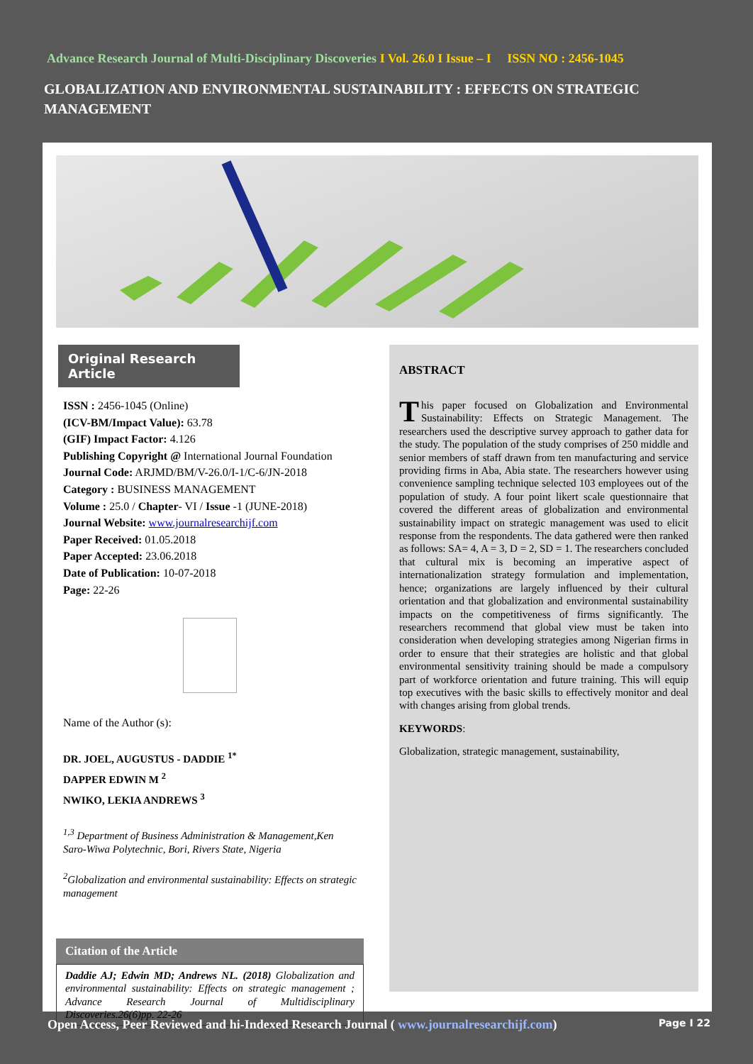Advance Research Journal of Multi-Disciplinary Discoveries I Vol. 26.0 I Issue – I ISSN NO : 2456-1045
GLOBALIZATION AND ENVIRONMENTAL SUSTAINABILITY : EFFECTS ON STRATEGIC MANAGEMENT
Original Research Article
ISSN : 2456-1045 (Online)
(ICV-BM/Impact Value): 63.78
(GIF) Impact Factor: 4.126
Publishing Copyright @ International Journal Foundation
Journal Code: ARJMD/BM/V-26.0/I-1/C-6/JN-2018
Category : BUSINESS MANAGEMENT
Volume : 25.0 / Chapter- VI / Issue -1 (JUNE-2018)
Journal Website: www.journalresearchijf.com
Paper Received: 01.05.2018
Paper Accepted: 23.06.2018
Date of Publication: 10-07-2018
Page: 22-26
Name of the Author (s):
DR. JOEL, AUGUSTUS - DADDIE <sup>1*</sup>
DAPPER EDWIN M <sup>2</sup>
NWIKO, LEKIA ANDREWS <sup>3</sup>
<sup>1,3</sup> Department of Business Administration & Management,Ken Saro-Wiwa Polytechnic, Bori, Rivers State, Nigeria
<sup>2</sup> Globalization and environmental sustainability: Effects on strategic management
Citation of the Article
Daddie AJ; Edwin MD; Andrews NL. (2018) Globalization and environmental sustainability: Effects on strategic management ; Advance Research Journal of Multidisciplinary Discoveries.26(6)pp. 22-26
ABSTRACT
This paper focused on Globalization and Environmental Sustainability: Effects on Strategic Management. The researchers used the descriptive survey approach to gather data for the study. The population of the study comprises of 250 middle and senior members of staff drawn from ten manufacturing and service providing firms in Aba, Abia state. The researchers however using convenience sampling technique selected 103 employees out of the population of study. A four point likert scale questionnaire that covered the different areas of globalization and environmental sustainability impact on strategic management was used to elicit response from the respondents. The data gathered were then ranked as follows: SA= 4, A = 3, D = 2, SD = 1. The researchers concluded that cultural mix is becoming an imperative aspect of internationalization strategy formulation and implementation, hence; organizations are largely influenced by their cultural orientation and that globalization and environmental sustainability impacts on the competitiveness of firms significantly. The researchers recommend that global view must be taken into consideration when developing strategies among Nigerian firms in order to ensure that their strategies are holistic and that global environmental sensitivity training should be made a compulsory part of workforce orientation and future training. This will equip top executives with the basic skills to effectively monitor and deal with changes arising from global trends.
KEYWORDS:
Globalization, strategic management, sustainability,
Open Access, Peer Reviewed and hi-Indexed Research Journal ( www.journalresearchijf.com) Page I 22